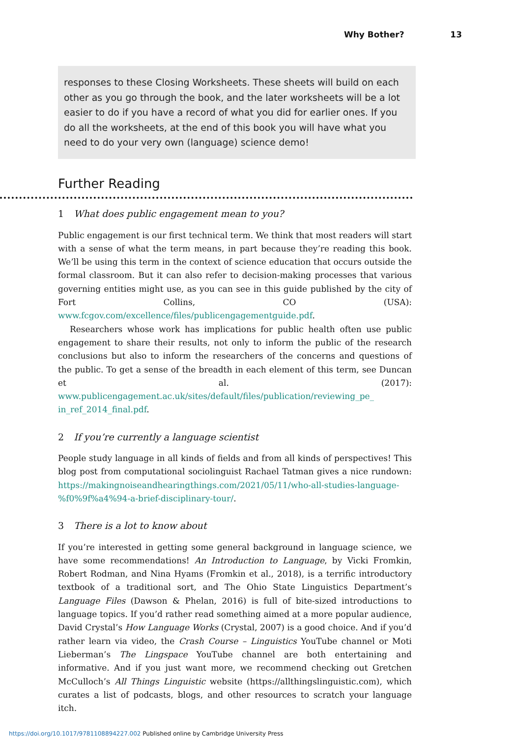Why Bother? 13
responses to these Closing Worksheets. These sheets will build on each other as you go through the book, and the later worksheets will be a lot easier to do if you have a record of what you did for earlier ones. If you do all the worksheets, at the end of this book you will have what you need to do your very own (language) science demo!
Further Reading
1 What does public engagement mean to you?
Public engagement is our first technical term. We think that most readers will start with a sense of what the term means, in part because they’re reading this book. We’ll be using this term in the context of science education that occurs outside the formal classroom. But it can also refer to decision-making processes that various governing entities might use, as you can see in this guide published by the city of Fort Collins, CO (USA): www.fcgov.com/excellence/files/publicengagementguide.pdf.
Researchers whose work has implications for public health often use public engagement to share their results, not only to inform the public of the research conclusions but also to inform the researchers of the concerns and questions of the public. To get a sense of the breadth in each element of this term, see Duncan et al. (2017): www.publicengagement.ac.uk/sites/default/files/publication/reviewing_pe_ in_ref_2014_final.pdf.
2 If you’re currently a language scientist
People study language in all kinds of fields and from all kinds of perspectives! This blog post from computational sociolinguist Rachael Tatman gives a nice rundown: https://makingnoiseandhearingthings.com/2021/05/11/who-all-studies-language-%f0%9f%a4%94-a-brief-disciplinary-tour/.
3 There is a lot to know about
If you’re interested in getting some general background in language science, we have some recommendations! An Introduction to Language, by Vicki Fromkin, Robert Rodman, and Nina Hyams (Fromkin et al., 2018), is a terrific introductory textbook of a traditional sort, and The Ohio State Linguistics Department’s Language Files (Dawson & Phelan, 2016) is full of bite-sized introductions to language topics. If you’d rather read something aimed at a more popular audience, David Crystal’s How Language Works (Crystal, 2007) is a good choice. And if you’d rather learn via video, the Crash Course – Linguistics YouTube channel or Moti Lieberman’s The Lingspace YouTube channel are both entertaining and informative. And if you just want more, we recommend checking out Gretchen McCulloch’s All Things Linguistic website (https://allthingslinguistic.com), which curates a list of podcasts, blogs, and other resources to scratch your language itch.
https://doi.org/10.1017/9781108894227.002 Published online by Cambridge University Press